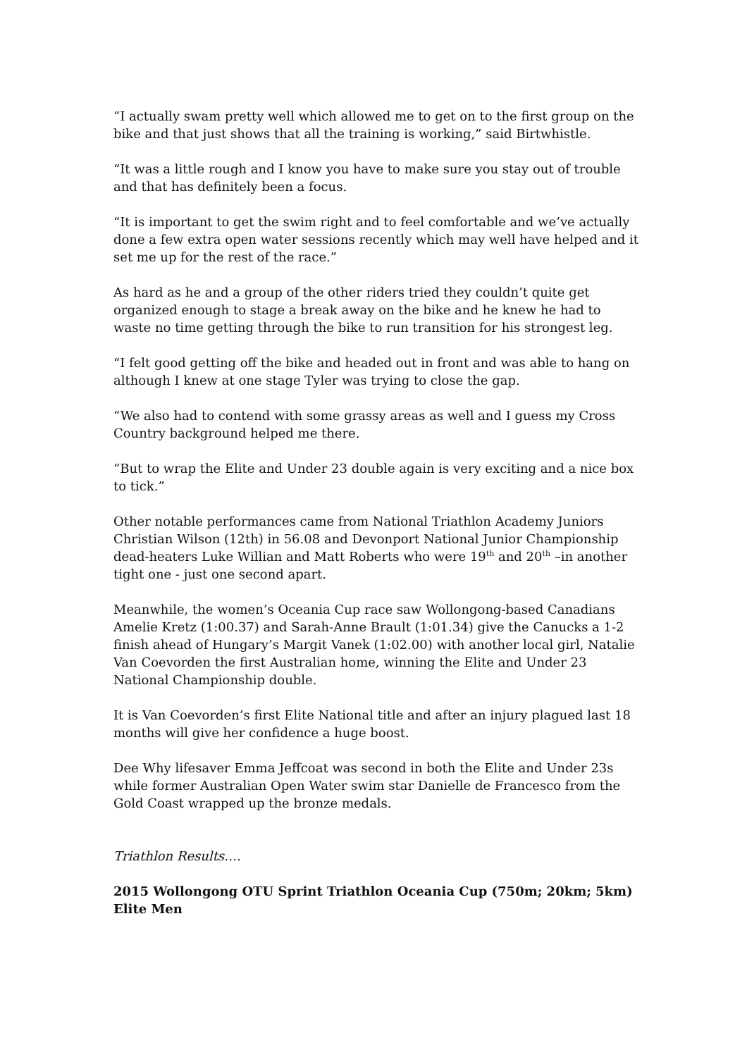“I actually swam pretty well which allowed me to get on to the first group on the bike and that just shows that all the training is working,” said Birtwhistle.
“It was a little rough and I know you have to make sure you stay out of trouble and that has definitely been a focus.
“It is important to get the swim right and to feel comfortable and we’ve actually done a few extra open water sessions recently which may well have helped and it set me up for the rest of the race.”
As hard as he and a group of the other riders tried they couldn’t quite get organized enough to stage a break away on the bike and he knew he had to waste no time getting through the bike to run transition for his strongest leg.
“I felt good getting off the bike and headed out in front and was able to hang on although I knew at one stage Tyler was trying to close the gap.
“We also had to contend with some grassy areas as well and I guess my Cross Country background helped me there.
“But to wrap the Elite and Under 23 double again is very exciting and a nice box to tick.”
Other notable performances came from National Triathlon Academy Juniors Christian Wilson (12th) in 56.08 and Devonport National Junior Championship dead-heaters Luke Willian and Matt Roberts who were 19<sup>th</sup> and 20<sup>th</sup> –in another tight one - just one second apart.
Meanwhile, the women’s Oceania Cup race saw Wollongong-based Canadians Amelie Kretz (1:00.37) and Sarah-Anne Brault (1:01.34) give the Canucks a 1-2 finish ahead of Hungary’s Margit Vanek (1:02.00) with another local girl, Natalie Van Coevorden the first Australian home, winning the Elite and Under 23 National Championship double.
It is Van Coevorden’s first Elite National title and after an injury plagued last 18 months will give her confidence a huge boost.
Dee Why lifesaver Emma Jeffcoat was second in both the Elite and Under 23s while former Australian Open Water swim star Danielle de Francesco from the Gold Coast wrapped up the bronze medals.
Triathlon Results….
2015 Wollongong OTU Sprint Triathlon Oceania Cup (750m; 20km; 5km)
Elite Men